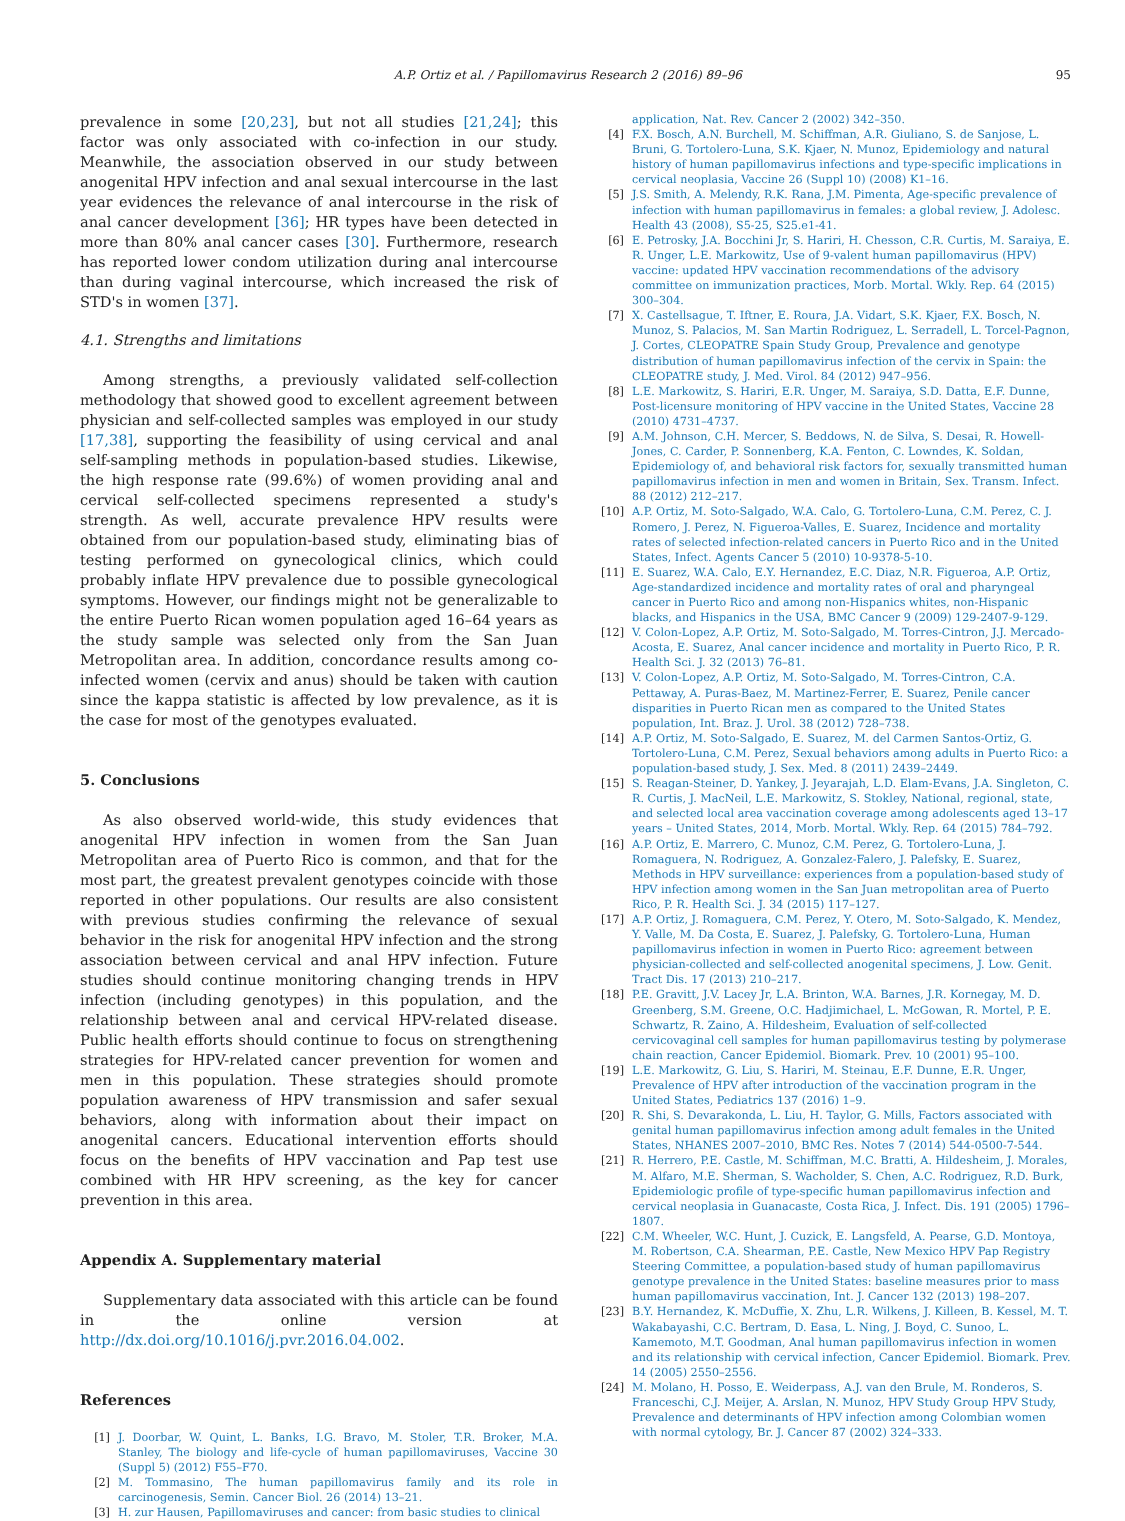A.P. Ortiz et al. / Papillomavirus Research 2 (2016) 89–96 95
prevalence in some [20,23], but not all studies [21,24]; this factor was only associated with co-infection in our study. Meanwhile, the association observed in our study between anogenital HPV infection and anal sexual intercourse in the last year evidences the relevance of anal intercourse in the risk of anal cancer development [36]; HR types have been detected in more than 80% anal cancer cases [30]. Furthermore, research has reported lower condom utilization during anal intercourse than during vaginal intercourse, which increased the risk of STD's in women [37].
4.1. Strengths and limitations
Among strengths, a previously validated self-collection methodology that showed good to excellent agreement between physician and self-collected samples was employed in our study [17,38], supporting the feasibility of using cervical and anal self-sampling methods in population-based studies. Likewise, the high response rate (99.6%) of women providing anal and cervical self-collected specimens represented a study's strength. As well, accurate prevalence HPV results were obtained from our population-based study, eliminating bias of testing performed on gynecological clinics, which could probably inflate HPV prevalence due to possible gynecological symptoms. However, our findings might not be generalizable to the entire Puerto Rican women population aged 16–64 years as the study sample was selected only from the San Juan Metropolitan area. In addition, concordance results among co-infected women (cervix and anus) should be taken with caution since the kappa statistic is affected by low prevalence, as it is the case for most of the genotypes evaluated.
5. Conclusions
As also observed world-wide, this study evidences that anogenital HPV infection in women from the San Juan Metropolitan area of Puerto Rico is common, and that for the most part, the greatest prevalent genotypes coincide with those reported in other populations. Our results are also consistent with previous studies confirming the relevance of sexual behavior in the risk for anogenital HPV infection and the strong association between cervical and anal HPV infection. Future studies should continue monitoring changing trends in HPV infection (including genotypes) in this population, and the relationship between anal and cervical HPV-related disease. Public health efforts should continue to focus on strengthening strategies for HPV-related cancer prevention for women and men in this population. These strategies should promote population awareness of HPV transmission and safer sexual behaviors, along with information about their impact on anogenital cancers. Educational intervention efforts should focus on the benefits of HPV vaccination and Pap test use combined with HR HPV screening, as the key for cancer prevention in this area.
Appendix A. Supplementary material
Supplementary data associated with this article can be found in the online version at http://dx.doi.org/10.1016/j.pvr.2016.04.002.
References
[1] J. Doorbar, W. Quint, L. Banks, I.G. Bravo, M. Stoler, T.R. Broker, M.A. Stanley, The biology and life-cycle of human papillomaviruses, Vaccine 30 (Suppl 5) (2012) F55–F70.
[2] M. Tommasino, The human papillomavirus family and its role in carcinogenesis, Semin. Cancer Biol. 26 (2014) 13–21.
[3] H. zur Hausen, Papillomaviruses and cancer: from basic studies to clinical
application, Nat. Rev. Cancer 2 (2002) 342–350.
[4] F.X. Bosch, A.N. Burchell, M. Schiffman, A.R. Giuliano, S. de Sanjose, L. Bruni, G. Tortolero-Luna, S.K. Kjaer, N. Munoz, Epidemiology and natural history of human papillomavirus infections and type-specific implications in cervical neoplasia, Vaccine 26 (Suppl 10) (2008) K1–16.
[5] J.S. Smith, A. Melendy, R.K. Rana, J.M. Pimenta, Age-specific prevalence of infection with human papillomavirus in females: a global review, J. Adolesc. Health 43 (2008), S5-25, S25.e1-41.
[6] E. Petrosky, J.A. Bocchini Jr, S. Hariri, H. Chesson, C.R. Curtis, M. Saraiya, E. R. Unger, L.E. Markowitz, Use of 9-valent human papillomavirus (HPV) vaccine: updated HPV vaccination recommendations of the advisory committee on immunization practices, Morb. Mortal. Wkly. Rep. 64 (2015) 300–304.
[7] X. Castellsague, T. Iftner, E. Roura, J.A. Vidart, S.K. Kjaer, F.X. Bosch, N. Munoz, S. Palacios, M. San Martin Rodriguez, L. Serradell, L. Torcel-Pagnon, J. Cortes, CLEOPATRE Spain Study Group, Prevalence and genotype distribution of human papillomavirus infection of the cervix in Spain: the CLEOPATRE study, J. Med. Virol. 84 (2012) 947–956.
[8] L.E. Markowitz, S. Hariri, E.R. Unger, M. Saraiya, S.D. Datta, E.F. Dunne, Post-licensure monitoring of HPV vaccine in the United States, Vaccine 28 (2010) 4731–4737.
[9] A.M. Johnson, C.H. Mercer, S. Beddows, N. de Silva, S. Desai, R. Howell-Jones, C. Carder, P. Sonnenberg, K.A. Fenton, C. Lowndes, K. Soldan, Epidemiology of, and behavioral risk factors for, sexually transmitted human papillomavirus infection in men and women in Britain, Sex. Transm. Infect. 88 (2012) 212–217.
[10] A.P. Ortiz, M. Soto-Salgado, W.A. Calo, G. Tortolero-Luna, C.M. Perez, C. J. Romero, J. Perez, N. Figueroa-Valles, E. Suarez, Incidence and mortality rates of selected infection-related cancers in Puerto Rico and in the United States, Infect. Agents Cancer 5 (2010) 10-9378-5-10.
[11] E. Suarez, W.A. Calo, E.Y. Hernandez, E.C. Diaz, N.R. Figueroa, A.P. Ortiz, Age-standardized incidence and mortality rates of oral and pharyngeal cancer in Puerto Rico and among non-Hispanics whites, non-Hispanic blacks, and Hispanics in the USA, BMC Cancer 9 (2009) 129-2407-9-129.
[12] V. Colon-Lopez, A.P. Ortiz, M. Soto-Salgado, M. Torres-Cintron, J.J. Mercado-Acosta, E. Suarez, Anal cancer incidence and mortality in Puerto Rico, P. R. Health Sci. J. 32 (2013) 76–81.
[13] V. Colon-Lopez, A.P. Ortiz, M. Soto-Salgado, M. Torres-Cintron, C.A. Pettaway, A. Puras-Baez, M. Martinez-Ferrer, E. Suarez, Penile cancer disparities in Puerto Rican men as compared to the United States population, Int. Braz. J. Urol. 38 (2012) 728–738.
[14] A.P. Ortiz, M. Soto-Salgado, E. Suarez, M. del Carmen Santos-Ortiz, G. Tortolero-Luna, C.M. Perez, Sexual behaviors among adults in Puerto Rico: a population-based study, J. Sex. Med. 8 (2011) 2439–2449.
[15] S. Reagan-Steiner, D. Yankey, J. Jeyarajah, L.D. Elam-Evans, J.A. Singleton, C. R. Curtis, J. MacNeil, L.E. Markowitz, S. Stokley, National, regional, state, and selected local area vaccination coverage among adolescents aged 13–17 years – United States, 2014, Morb. Mortal. Wkly. Rep. 64 (2015) 784–792.
[16] A.P. Ortiz, E. Marrero, C. Munoz, C.M. Perez, G. Tortolero-Luna, J. Romaguera, N. Rodriguez, A. Gonzalez-Falero, J. Palefsky, E. Suarez, Methods in HPV surveillance: experiences from a population-based study of HPV infection among women in the San Juan metropolitan area of Puerto Rico, P. R. Health Sci. J. 34 (2015) 117–127.
[17] A.P. Ortiz, J. Romaguera, C.M. Perez, Y. Otero, M. Soto-Salgado, K. Mendez, Y. Valle, M. Da Costa, E. Suarez, J. Palefsky, G. Tortolero-Luna, Human papillomavirus infection in women in Puerto Rico: agreement between physician-collected and self-collected anogenital specimens, J. Low. Genit. Tract Dis. 17 (2013) 210–217.
[18] P.E. Gravitt, J.V. Lacey Jr, L.A. Brinton, W.A. Barnes, J.R. Kornegay, M. D. Greenberg, S.M. Greene, O.C. Hadjimichael, L. McGowan, R. Mortel, P. E. Schwartz, R. Zaino, A. Hildesheim, Evaluation of self-collected cervicovaginal cell samples for human papillomavirus testing by polymerase chain reaction, Cancer Epidemiol. Biomark. Prev. 10 (2001) 95–100.
[19] L.E. Markowitz, G. Liu, S. Hariri, M. Steinau, E.F. Dunne, E.R. Unger, Prevalence of HPV after introduction of the vaccination program in the United States, Pediatrics 137 (2016) 1–9.
[20] R. Shi, S. Devarakonda, L. Liu, H. Taylor, G. Mills, Factors associated with genital human papillomavirus infection among adult females in the United States, NHANES 2007–2010, BMC Res. Notes 7 (2014) 544-0500-7-544.
[21] R. Herrero, P.E. Castle, M. Schiffman, M.C. Bratti, A. Hildesheim, J. Morales, M. Alfaro, M.E. Sherman, S. Wacholder, S. Chen, A.C. Rodriguez, R.D. Burk, Epidemiologic profile of type-specific human papillomavirus infection and cervical neoplasia in Guanacaste, Costa Rica, J. Infect. Dis. 191 (2005) 1796–1807.
[22] C.M. Wheeler, W.C. Hunt, J. Cuzick, E. Langsfeld, A. Pearse, G.D. Montoya, M. Robertson, C.A. Shearman, P.E. Castle, New Mexico HPV Pap Registry Steering Committee, a population-based study of human papillomavirus genotype prevalence in the United States: baseline measures prior to mass human papillomavirus vaccination, Int. J. Cancer 132 (2013) 198–207.
[23] B.Y. Hernandez, K. McDuffie, X. Zhu, L.R. Wilkens, J. Killeen, B. Kessel, M. T. Wakabayashi, C.C. Bertram, D. Easa, L. Ning, J. Boyd, C. Sunoo, L. Kamemoto, M.T. Goodman, Anal human papillomavirus infection in women and its relationship with cervical infection, Cancer Epidemiol. Biomark. Prev. 14 (2005) 2550–2556.
[24] M. Molano, H. Posso, E. Weiderpass, A.J. van den Brule, M. Ronderos, S. Franceschi, C.J. Meijer, A. Arslan, N. Munoz, HPV Study Group HPV Study, Prevalence and determinants of HPV infection among Colombian women with normal cytology, Br. J. Cancer 87 (2002) 324–333.